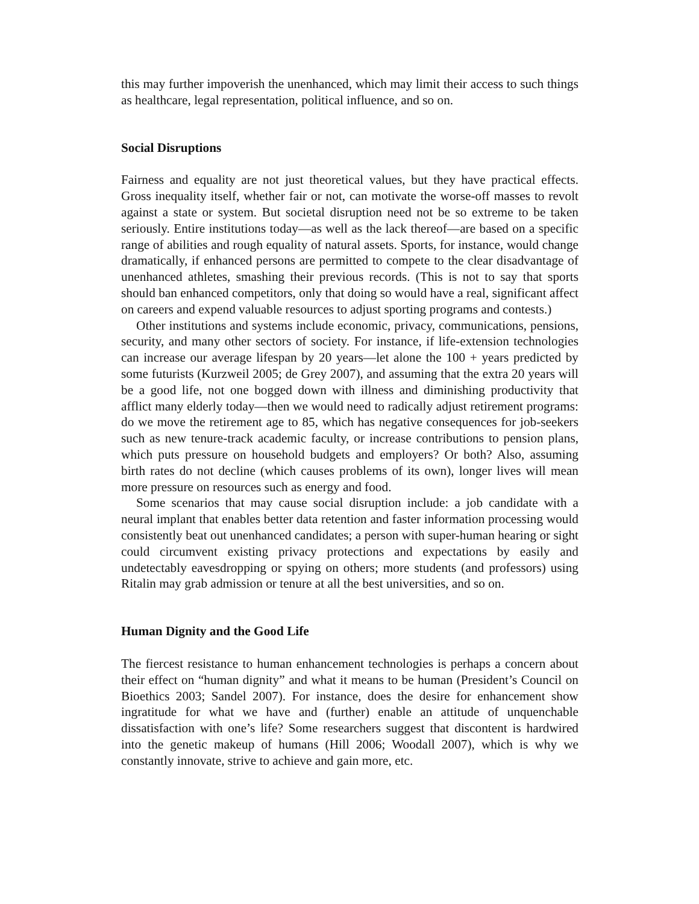this may further impoverish the unenhanced, which may limit their access to such things as healthcare, legal representation, political influence, and so on.
Social Disruptions
Fairness and equality are not just theoretical values, but they have practical effects. Gross inequality itself, whether fair or not, can motivate the worse-off masses to revolt against a state or system. But societal disruption need not be so extreme to be taken seriously. Entire institutions today—as well as the lack thereof—are based on a specific range of abilities and rough equality of natural assets. Sports, for instance, would change dramatically, if enhanced persons are permitted to compete to the clear disadvantage of unenhanced athletes, smashing their previous records. (This is not to say that sports should ban enhanced competitors, only that doing so would have a real, significant affect on careers and expend valuable resources to adjust sporting programs and contests.)
Other institutions and systems include economic, privacy, communications, pensions, security, and many other sectors of society. For instance, if life-extension technologies can increase our average lifespan by 20 years—let alone the 100 + years predicted by some futurists (Kurzweil 2005; de Grey 2007), and assuming that the extra 20 years will be a good life, not one bogged down with illness and diminishing productivity that afflict many elderly today—then we would need to radically adjust retirement programs: do we move the retirement age to 85, which has negative consequences for job-seekers such as new tenure-track academic faculty, or increase contributions to pension plans, which puts pressure on household budgets and employers? Or both? Also, assuming birth rates do not decline (which causes problems of its own), longer lives will mean more pressure on resources such as energy and food.
Some scenarios that may cause social disruption include: a job candidate with a neural implant that enables better data retention and faster information processing would consistently beat out unenhanced candidates; a person with super-human hearing or sight could circumvent existing privacy protections and expectations by easily and undetectably eavesdropping or spying on others; more students (and professors) using Ritalin may grab admission or tenure at all the best universities, and so on.
Human Dignity and the Good Life
The fiercest resistance to human enhancement technologies is perhaps a concern about their effect on “human dignity” and what it means to be human (President’s Council on Bioethics 2003; Sandel 2007). For instance, does the desire for enhancement show ingratitude for what we have and (further) enable an attitude of unquenchable dissatisfaction with one’s life? Some researchers suggest that discontent is hardwired into the genetic makeup of humans (Hill 2006; Woodall 2007), which is why we constantly innovate, strive to achieve and gain more, etc.